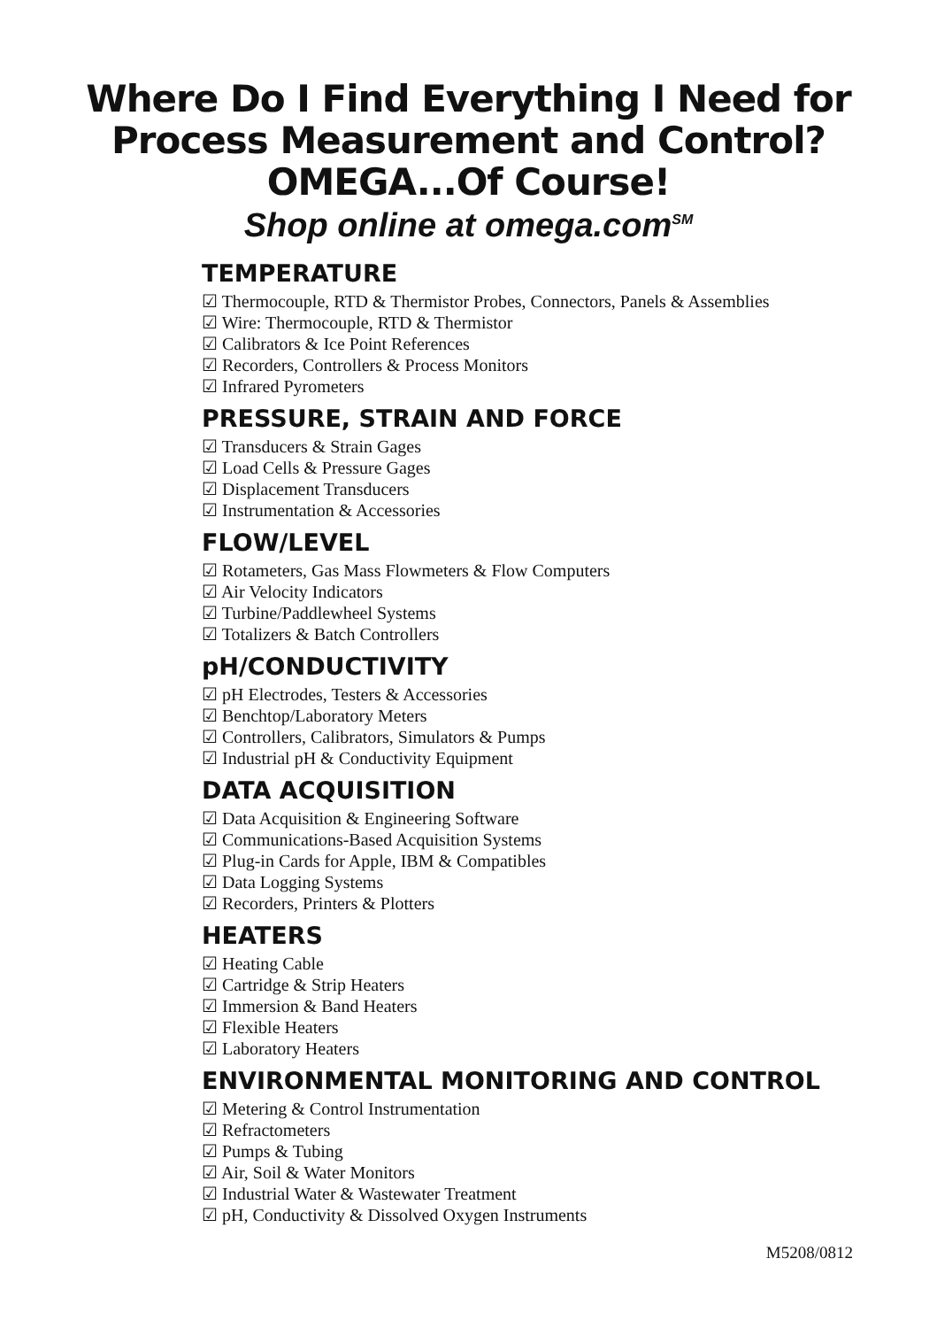Where Do I Find Everything I Need for
Process Measurement and Control?
OMEGA...Of Course!
Shop online at omega.com<sup>SM</sup>
TEMPERATURE
☑ Thermocouple, RTD & Thermistor Probes, Connectors, Panels & Assemblies
☑ Wire: Thermocouple, RTD & Thermistor
☑ Calibrators & Ice Point References
☑ Recorders, Controllers & Process Monitors
☑ Infrared Pyrometers
PRESSURE, STRAIN AND FORCE
☑ Transducers & Strain Gages
☑ Load Cells & Pressure Gages
☑ Displacement Transducers
☑ Instrumentation & Accessories
FLOW/LEVEL
☑ Rotameters, Gas Mass Flowmeters & Flow Computers
☑ Air Velocity Indicators
☑ Turbine/Paddlewheel Systems
☑ Totalizers & Batch Controllers
pH/CONDUCTIVITY
☑ pH Electrodes, Testers & Accessories
☑ Benchtop/Laboratory Meters
☑ Controllers, Calibrators, Simulators & Pumps
☑ Industrial pH & Conductivity Equipment
DATA ACQUISITION
☑ Data Acquisition & Engineering Software
☑ Communications-Based Acquisition Systems
☑ Plug-in Cards for Apple, IBM & Compatibles
☑ Data Logging Systems
☑ Recorders, Printers & Plotters
HEATERS
☑ Heating Cable
☑ Cartridge & Strip Heaters
☑ Immersion & Band Heaters
☑ Flexible Heaters
☑ Laboratory Heaters
ENVIRONMENTAL MONITORING AND CONTROL
☑ Metering & Control Instrumentation
☑ Refractometers
☑ Pumps & Tubing
☑ Air, Soil & Water Monitors
☑ Industrial Water & Wastewater Treatment
☑ pH, Conductivity & Dissolved Oxygen Instruments
M5208/0812